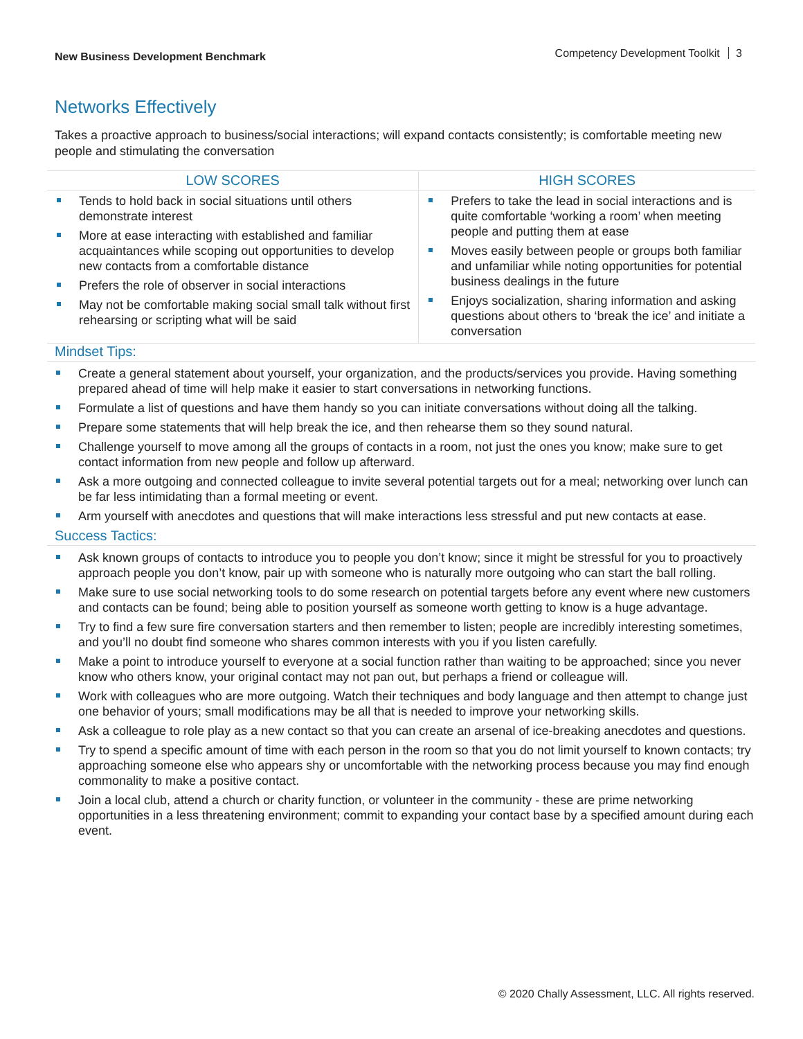New Business Development Benchmark
Competency Development Toolkit 3
Networks Effectively
Takes a proactive approach to business/social interactions; will expand contacts consistently; is comfortable meeting new people and stimulating the conversation
| LOW SCORES | HIGH SCORES |
| --- | --- |
| Tends to hold back in social situations until others demonstrate interest More at ease interacting with established and familiar acquaintances while scoping out opportunities to develop new contacts from a comfortable distance Prefers the role of observer in social interactions May not be comfortable making social small talk without first rehearsing or scripting what will be said | Prefers to take the lead in social interactions and is quite comfortable ‘working a room’ when meeting people and putting them at ease Moves easily between people or groups both familiar and unfamiliar while noting opportunities for potential business dealings in the future Enjoys socialization, sharing information and asking questions about others to ‘break the ice’ and initiate a conversation |
Mindset Tips:
Create a general statement about yourself, your organization, and the products/services you provide. Having something prepared ahead of time will help make it easier to start conversations in networking functions.
Formulate a list of questions and have them handy so you can initiate conversations without doing all the talking.
Prepare some statements that will help break the ice, and then rehearse them so they sound natural.
Challenge yourself to move among all the groups of contacts in a room, not just the ones you know; make sure to get contact information from new people and follow up afterward.
Ask a more outgoing and connected colleague to invite several potential targets out for a meal; networking over lunch can be far less intimidating than a formal meeting or event.
Arm yourself with anecdotes and questions that will make interactions less stressful and put new contacts at ease.
Success Tactics:
Ask known groups of contacts to introduce you to people you don’t know; since it might be stressful for you to proactively approach people you don’t know, pair up with someone who is naturally more outgoing who can start the ball rolling.
Make sure to use social networking tools to do some research on potential targets before any event where new customers and contacts can be found; being able to position yourself as someone worth getting to know is a huge advantage.
Try to find a few sure fire conversation starters and then remember to listen; people are incredibly interesting sometimes, and you’ll no doubt find someone who shares common interests with you if you listen carefully.
Make a point to introduce yourself to everyone at a social function rather than waiting to be approached; since you never know who others know, your original contact may not pan out, but perhaps a friend or colleague will.
Work with colleagues who are more outgoing. Watch their techniques and body language and then attempt to change just one behavior of yours; small modifications may be all that is needed to improve your networking skills.
Ask a colleague to role play as a new contact so that you can create an arsenal of ice-breaking anecdotes and questions.
Try to spend a specific amount of time with each person in the room so that you do not limit yourself to known contacts; try approaching someone else who appears shy or uncomfortable with the networking process because you may find enough commonality to make a positive contact.
Join a local club, attend a church or charity function, or volunteer in the community - these are prime networking opportunities in a less threatening environment; commit to expanding your contact base by a specified amount during each event.
© 2020 Chally Assessment, LLC. All rights reserved.